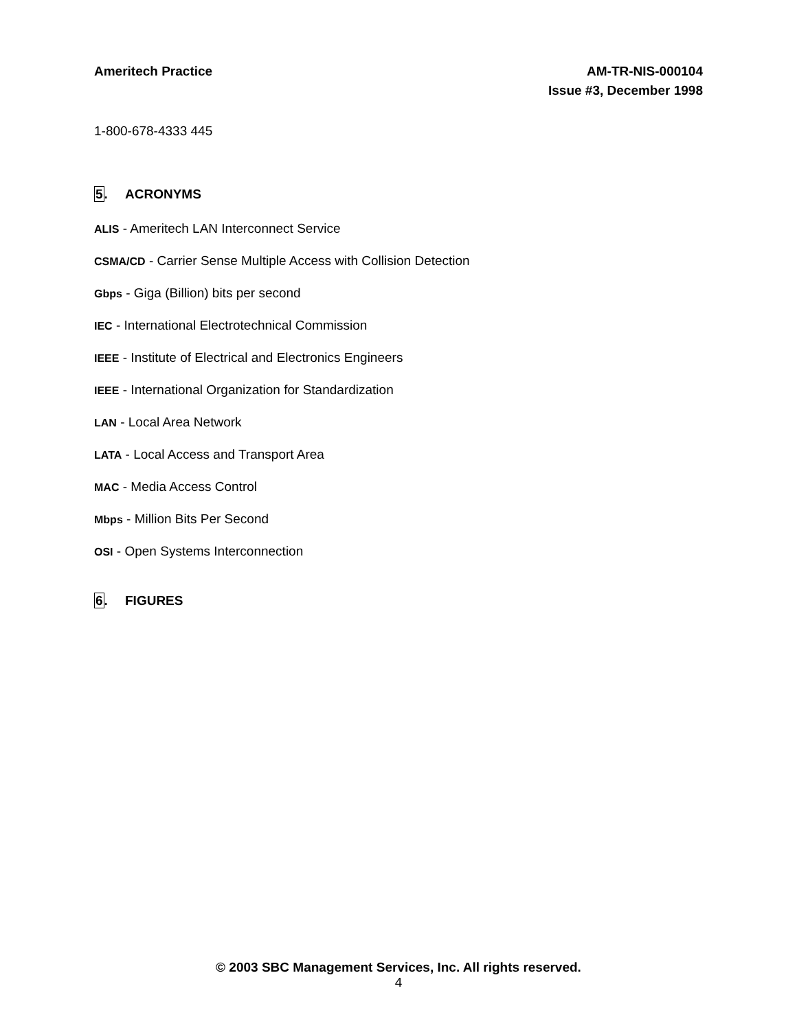Ameritech Practice AM-TR-NIS-000104
Issue #3, December 1998
1-800-678-4333 445
5. ACRONYMS
ALIS - Ameritech LAN Interconnect Service
CSMA/CD - Carrier Sense Multiple Access with Collision Detection
Gbps - Giga (Billion) bits per second
IEC - International Electrotechnical Commission
IEEE - Institute of Electrical and Electronics Engineers
IEEE - International Organization for Standardization
LAN - Local Area Network
LATA - Local Access and Transport Area
MAC - Media Access Control
Mbps - Million Bits Per Second
OSI - Open Systems Interconnection
6. FIGURES
© 2003 SBC Management Services, Inc. All rights reserved.
4